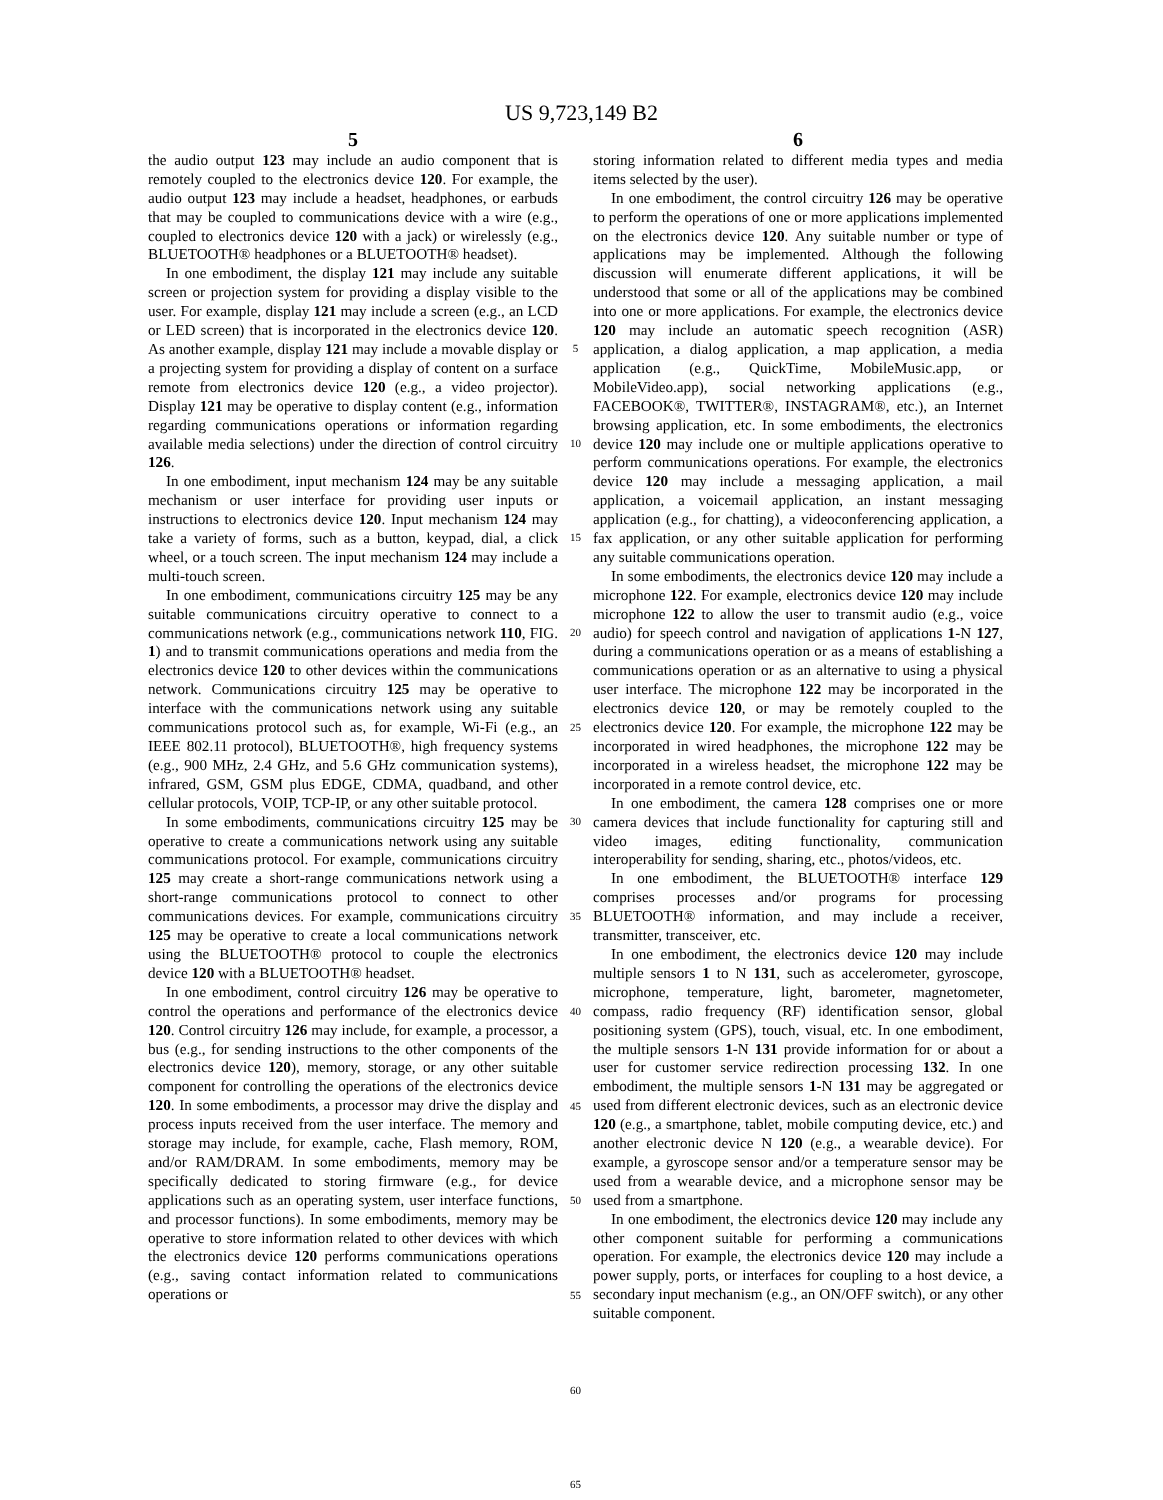US 9,723,149 B2
5
the audio output 123 may include an audio component that is remotely coupled to the electronics device 120. For example, the audio output 123 may include a headset, headphones, or earbuds that may be coupled to communications device with a wire (e.g., coupled to electronics device 120 with a jack) or wirelessly (e.g., BLUETOOTH® headphones or a BLUETOOTH® headset).
In one embodiment, the display 121 may include any suitable screen or projection system for providing a display visible to the user. For example, display 121 may include a screen (e.g., an LCD or LED screen) that is incorporated in the electronics device 120. As another example, display 121 may include a movable display or a projecting system for providing a display of content on a surface remote from electronics device 120 (e.g., a video projector). Display 121 may be operative to display content (e.g., information regarding communications operations or information regarding available media selections) under the direction of control circuitry 126.
In one embodiment, input mechanism 124 may be any suitable mechanism or user interface for providing user inputs or instructions to electronics device 120. Input mechanism 124 may take a variety of forms, such as a button, keypad, dial, a click wheel, or a touch screen. The input mechanism 124 may include a multi-touch screen.
In one embodiment, communications circuitry 125 may be any suitable communications circuitry operative to connect to a communications network (e.g., communications network 110, FIG. 1) and to transmit communications operations and media from the electronics device 120 to other devices within the communications network. Communications circuitry 125 may be operative to interface with the communications network using any suitable communications protocol such as, for example, Wi-Fi (e.g., an IEEE 802.11 protocol), BLUETOOTH®, high frequency systems (e.g., 900 MHz, 2.4 GHz, and 5.6 GHz communication systems), infrared, GSM, GSM plus EDGE, CDMA, quadband, and other cellular protocols, VOIP, TCP-IP, or any other suitable protocol.
In some embodiments, communications circuitry 125 may be operative to create a communications network using any suitable communications protocol. For example, communications circuitry 125 may create a short-range communications network using a short-range communications protocol to connect to other communications devices. For example, communications circuitry 125 may be operative to create a local communications network using the BLUETOOTH® protocol to couple the electronics device 120 with a BLUETOOTH® headset.
In one embodiment, control circuitry 126 may be operative to control the operations and performance of the electronics device 120. Control circuitry 126 may include, for example, a processor, a bus (e.g., for sending instructions to the other components of the electronics device 120), memory, storage, or any other suitable component for controlling the operations of the electronics device 120. In some embodiments, a processor may drive the display and process inputs received from the user interface. The memory and storage may include, for example, cache, Flash memory, ROM, and/or RAM/DRAM. In some embodiments, memory may be specifically dedicated to storing firmware (e.g., for device applications such as an operating system, user interface functions, and processor functions). In some embodiments, memory may be operative to store information related to other devices with which the electronics device 120 performs communications operations (e.g., saving contact information related to communications operations or
5
10
15
20
25
30
35
40
45
50
55
60
65
6
storing information related to different media types and media items selected by the user).
In one embodiment, the control circuitry 126 may be operative to perform the operations of one or more applications implemented on the electronics device 120. Any suitable number or type of applications may be implemented. Although the following discussion will enumerate different applications, it will be understood that some or all of the applications may be combined into one or more applications. For example, the electronics device 120 may include an automatic speech recognition (ASR) application, a dialog application, a map application, a media application (e.g., QuickTime, MobileMusic.app, or MobileVideo.app), social networking applications (e.g., FACEBOOK®, TWITTER®, INSTAGRAM®, etc.), an Internet browsing application, etc. In some embodiments, the electronics device 120 may include one or multiple applications operative to perform communications operations. For example, the electronics device 120 may include a messaging application, a mail application, a voicemail application, an instant messaging application (e.g., for chatting), a videoconferencing application, a fax application, or any other suitable application for performing any suitable communications operation.
In some embodiments, the electronics device 120 may include a microphone 122. For example, electronics device 120 may include microphone 122 to allow the user to transmit audio (e.g., voice audio) for speech control and navigation of applications 1-N 127, during a communications operation or as a means of establishing a communications operation or as an alternative to using a physical user interface. The microphone 122 may be incorporated in the electronics device 120, or may be remotely coupled to the electronics device 120. For example, the microphone 122 may be incorporated in wired headphones, the microphone 122 may be incorporated in a wireless headset, the microphone 122 may be incorporated in a remote control device, etc.
In one embodiment, the camera 128 comprises one or more camera devices that include functionality for capturing still and video images, editing functionality, communication interoperability for sending, sharing, etc., photos/videos, etc.
In one embodiment, the BLUETOOTH® interface 129 comprises processes and/or programs for processing BLUETOOTH® information, and may include a receiver, transmitter, transceiver, etc.
In one embodiment, the electronics device 120 may include multiple sensors 1 to N 131, such as accelerometer, gyroscope, microphone, temperature, light, barometer, magnetometer, compass, radio frequency (RF) identification sensor, global positioning system (GPS), touch, visual, etc. In one embodiment, the multiple sensors 1-N 131 provide information for or about a user for customer service redirection processing 132. In one embodiment, the multiple sensors 1-N 131 may be aggregated or used from different electronic devices, such as an electronic device 120 (e.g., a smartphone, tablet, mobile computing device, etc.) and another electronic device N 120 (e.g., a wearable device). For example, a gyroscope sensor and/or a temperature sensor may be used from a wearable device, and a microphone sensor may be used from a smartphone.
In one embodiment, the electronics device 120 may include any other component suitable for performing a communications operation. For example, the electronics device 120 may include a power supply, ports, or interfaces for coupling to a host device, a secondary input mechanism (e.g., an ON/OFF switch), or any other suitable component.